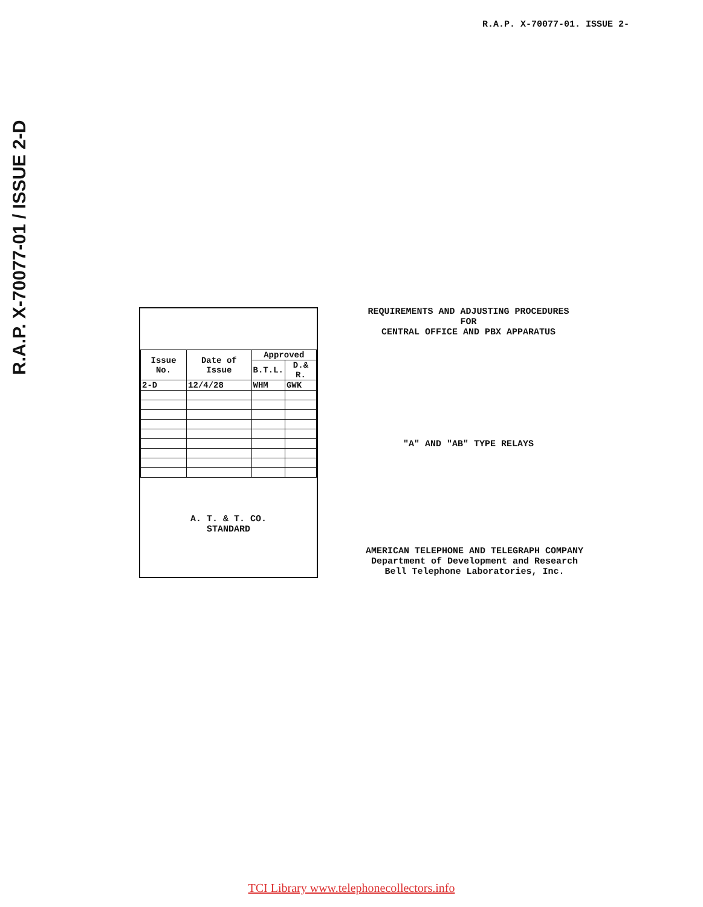R.A.P. X-70077-01. ISSUE 2-
R.A.P. X-70077-01 / ISSUE 2-D
| Issue No. | Date of Issue | Approved | |
| --- | --- | --- | --- |
| | | B.T.L. | D.& R. |
| 2-D | 12/4/28 | WHM | GWK |
A. T. & T. CO.
STANDARD
REQUIREMENTS AND ADJUSTING PROCEDURES
FOR
CENTRAL OFFICE AND PBX APPARATUS
"A" AND "AB" TYPE RELAYS
AMERICAN TELEPHONE AND TELEGRAPH COMPANY
Department of Development and Research
Bell Telephone Laboratories, Inc.
TCI Library www.telephonecollectors.info